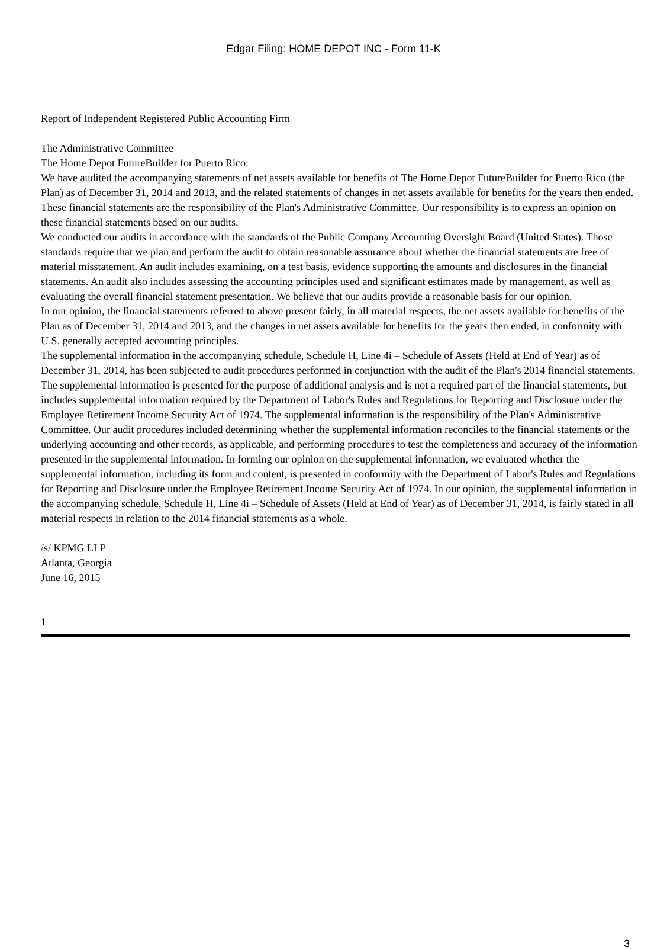Edgar Filing: HOME DEPOT INC - Form 11-K
Report of Independent Registered Public Accounting Firm
The Administrative Committee
The Home Depot FutureBuilder for Puerto Rico:
We have audited the accompanying statements of net assets available for benefits of The Home Depot FutureBuilder for Puerto Rico (the Plan) as of December 31, 2014 and 2013, and the related statements of changes in net assets available for benefits for the years then ended. These financial statements are the responsibility of the Plan's Administrative Committee. Our responsibility is to express an opinion on these financial statements based on our audits.
We conducted our audits in accordance with the standards of the Public Company Accounting Oversight Board (United States). Those standards require that we plan and perform the audit to obtain reasonable assurance about whether the financial statements are free of material misstatement. An audit includes examining, on a test basis, evidence supporting the amounts and disclosures in the financial statements. An audit also includes assessing the accounting principles used and significant estimates made by management, as well as evaluating the overall financial statement presentation. We believe that our audits provide a reasonable basis for our opinion.
In our opinion, the financial statements referred to above present fairly, in all material respects, the net assets available for benefits of the Plan as of December 31, 2014 and 2013, and the changes in net assets available for benefits for the years then ended, in conformity with U.S. generally accepted accounting principles.
The supplemental information in the accompanying schedule, Schedule H, Line 4i – Schedule of Assets (Held at End of Year) as of December 31, 2014, has been subjected to audit procedures performed in conjunction with the audit of the Plan's 2014 financial statements. The supplemental information is presented for the purpose of additional analysis and is not a required part of the financial statements, but includes supplemental information required by the Department of Labor's Rules and Regulations for Reporting and Disclosure under the Employee Retirement Income Security Act of 1974. The supplemental information is the responsibility of the Plan's Administrative Committee. Our audit procedures included determining whether the supplemental information reconciles to the financial statements or the underlying accounting and other records, as applicable, and performing procedures to test the completeness and accuracy of the information presented in the supplemental information. In forming our opinion on the supplemental information, we evaluated whether the supplemental information, including its form and content, is presented in conformity with the Department of Labor's Rules and Regulations for Reporting and Disclosure under the Employee Retirement Income Security Act of 1974. In our opinion, the supplemental information in the accompanying schedule, Schedule H, Line 4i – Schedule of Assets (Held at End of Year) as of December 31, 2014, is fairly stated in all material respects in relation to the 2014 financial statements as a whole.
/s/ KPMG LLP
Atlanta, Georgia
June 16, 2015
1
3